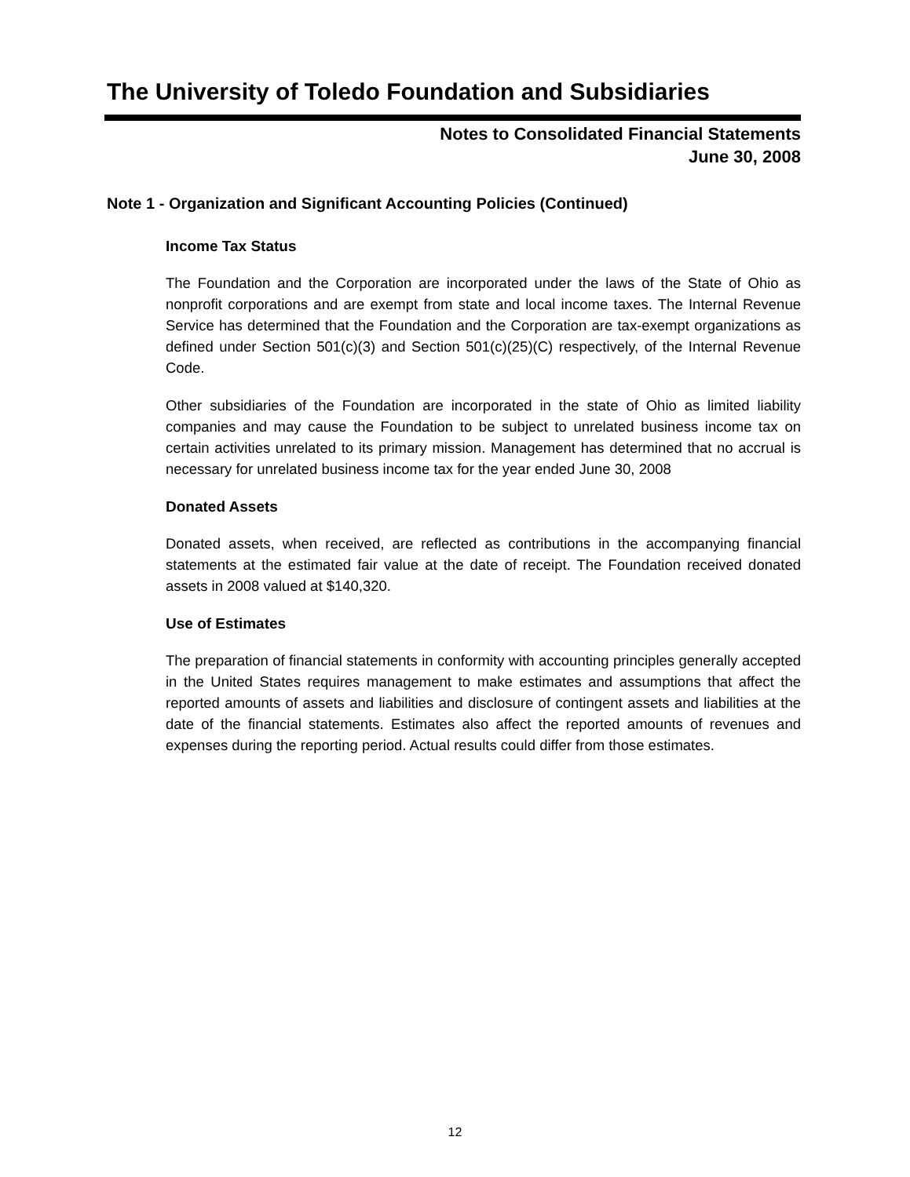The University of Toledo Foundation and Subsidiaries
Notes to Consolidated Financial Statements
June 30, 2008
Note 1 - Organization and Significant Accounting Policies (Continued)
Income Tax Status
The Foundation and the Corporation are incorporated under the laws of the State of Ohio as nonprofit corporations and are exempt from state and local income taxes. The Internal Revenue Service has determined that the Foundation and the Corporation are tax-exempt organizations as defined under Section 501(c)(3) and Section 501(c)(25)(C) respectively, of the Internal Revenue Code.
Other subsidiaries of the Foundation are incorporated in the state of Ohio as limited liability companies and may cause the Foundation to be subject to unrelated business income tax on certain activities unrelated to its primary mission. Management has determined that no accrual is necessary for unrelated business income tax for the year ended June 30, 2008
Donated Assets
Donated assets, when received, are reflected as contributions in the accompanying financial statements at the estimated fair value at the date of receipt. The Foundation received donated assets in 2008 valued at $140,320.
Use of Estimates
The preparation of financial statements in conformity with accounting principles generally accepted in the United States requires management to make estimates and assumptions that affect the reported amounts of assets and liabilities and disclosure of contingent assets and liabilities at the date of the financial statements. Estimates also affect the reported amounts of revenues and expenses during the reporting period. Actual results could differ from those estimates.
12